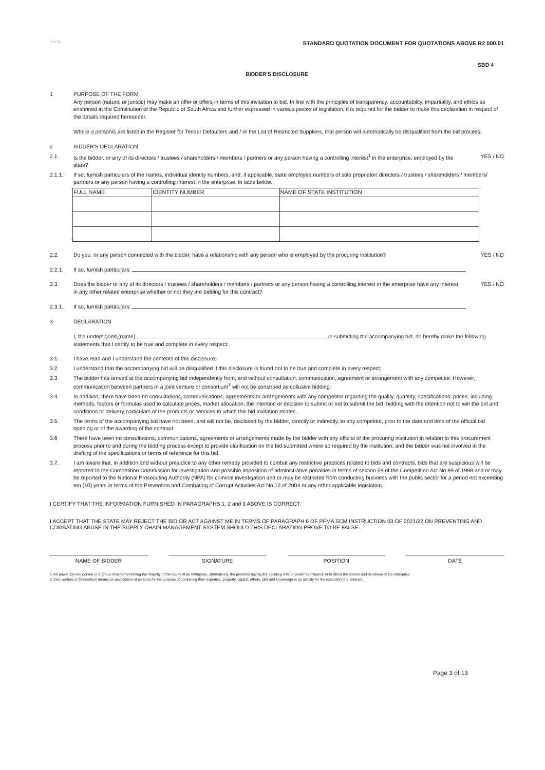HEALTH
STANDARD QUOTATION DOCUMENT FOR QUOTATIONS ABOVE R2 000.01
SBD 4
BIDDER'S DISCLOSURE
1 PURPOSE OF THE FORM
Any person (natural or juristic) may make an offer or offers in terms of this invitation to bid. In line with the principles of transparency, accountability, impartiality, and ethics as enshrined in the Constitution of the Republic of South Africa and further expressed in various pieces of legislation, it is required for the bidder to make this declaration in respect of the details required hereunder.
Where a person/s are listed in the Register for Tender Defaulters and / or the List of Restricted Suppliers, that person will automatically be disqualified from the bid process.
2 BIDDER'S DECLARATION
2.1. Is the bidder, or any of its directors / trustees / shareholders / members / partners or any person having a controlling interest<sup>1</sup> in the enterprise, employed by the state?
YES / NO
2.1.1. If so, furnish particulars of the names, individual identity numbers, and, if applicable, state employee numbers of sole proprietor/ directors / trustees / shareholders / members/ partners or any person having a controlling interest in the enterprise, in table below.
| FULL NAME | IDENTITY NUMBER | NAME OF STATE INSTITUTION |
| --- | --- | --- |
2.2. Do you, or any person connected with the bidder, have a relationship with any person who is employed by the procuring institution?
YES / NO
2.2.1. If so, furnish particulars:
2.3. Does the bidder or any of its directors / trustees / shareholders / members / partners or any person having a controlling interest in the enterprise have any interest in any other related enterprise whether or not they are bidding for this contract?
YES / NO
2.3.1. If so, furnish particulars:
3 DECLARATION
I, the undersigned,(name) in submitting the accompanying bid, do hereby make the following statements that I certify to be true and complete in every respect:
3.1. I have read and I understand the contents of this disclosure;
3.2. I understand that the accompanying bid will be disqualified if this disclosure is found not to be true and complete in every respect;
3.3. The bidder has arrived at the accompanying bid independently from, and without consultation, communication, agreement or arrangement with any competitor. However, communication between partners in a joint venture or consortium<sup>2</sup> will not be construed as collusive bidding.
3.4. In addition, there have been no consultations, communications, agreements or arrangements with any competitor regarding the quality, quantity, specifications, prices, including methods, factors or formulas used to calculate prices, market allocation, the intention or decision to submit or not to submit the bid, bidding with the intention not to win the bid and conditions or delivery particulars of the products or services to which this bid invitation relates.
3.5. The terms of the accompanying bid have not been, and will not be, disclosed by the bidder, directly or indirectly, to any competitor, prior to the date and time of the official bid opening or of the awarding of the contract.
3.6 There have been no consultations, communications, agreements or arrangements made by the bidder with any official of the procuring institution in relation to this procurement process prior to and during the bidding process except to provide clarification on the bid submitted where so required by the institution; and the bidder was not involved in the drafting of the specifications or terms of reference for this bid.
3.7. I am aware that, in addition and without prejudice to any other remedy provided to combat any restrictive practices related to bids and contracts, bids that are suspicious will be reported to the Competition Commission for investigation and possible imposition of administrative penalties in terms of section 59 of the Competition Act No 89 of 1998 and or may be reported to the National Prosecuting Authority (NPA) for criminal investigation and or may be restricted from conducting business with the public sector for a period not exceeding ten (10) years in terms of the Prevention and Combating of Corrupt Activities Act No 12 of 2004 or any other applicable legislation.
I CERTIFY THAT THE INFORMATION FURNISHED IN PARAGRAPHS 1, 2 and 3 ABOVE IS CORRECT.
I ACCEPT THAT THE STATE MAY REJECT THE BID OR ACT AGAINST ME IN TERMS OF PARAGRAPH 6 OF PFMA SCM INSTRUCTION 03 OF 2021/22 ON PREVENTING AND COMBATING ABUSE IN THE SUPPLY CHAIN MANAGEMENT SYSTEM SHOULD THIS DECLARATION PROVE TO BE FALSE.
NAME OF BIDDER SIGNATURE POSITION DATE
1 the power, by one person or a group of persons holding the majority of the equity of an enterprise, alternatively, the person/s having the deciding vote or power to influence or to direct the course and decisions of the enterprise
2 Joint venture or Consortium means an association of persons for the purpose of combining their expertise, property, capital, efforts, skill and knowledge in an activity for the execution of a contract.
Page 3 of 13